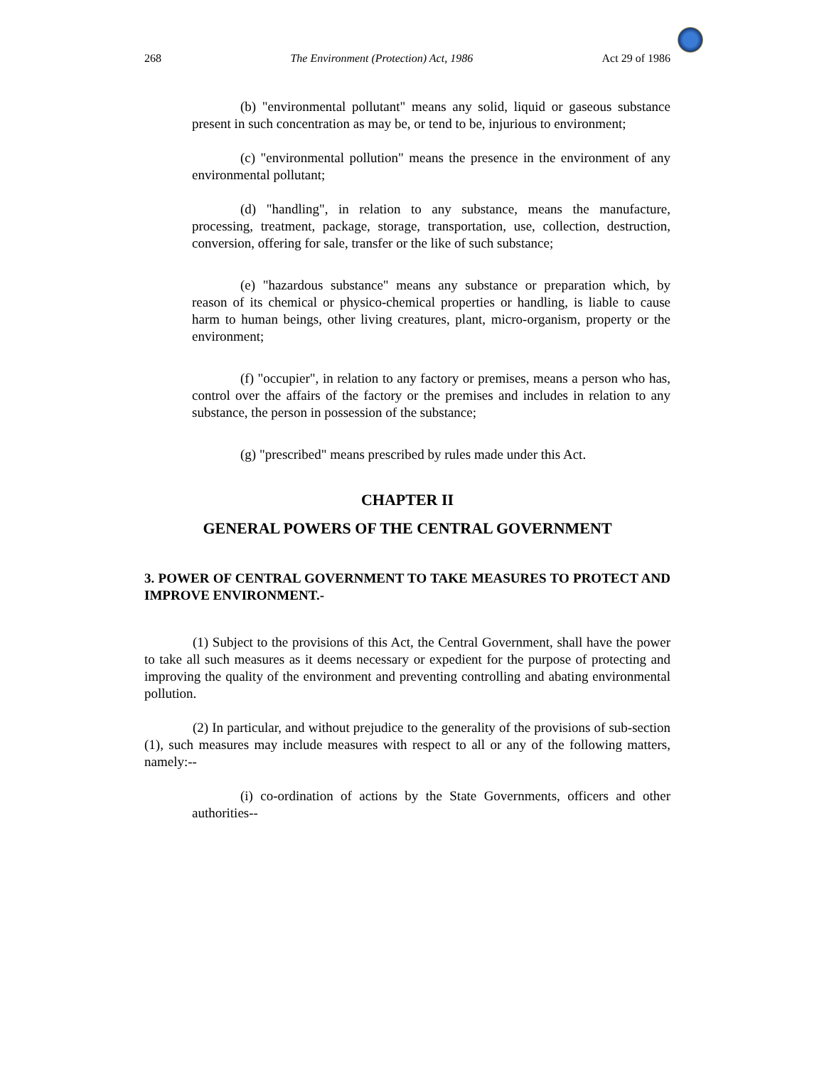268 The Environment (Protection) Act, 1986 Act 29 of 1986
(b) "environmental pollutant" means any solid, liquid or gaseous substance present in such concentration as may be, or tend to be, injurious to environment;
(c) "environmental pollution" means the presence in the environment of any environmental pollutant;
(d) "handling", in relation to any substance, means the manufacture, processing, treatment, package, storage, transportation, use, collection, destruction, conversion, offering for sale, transfer or the like of such substance;
(e) "hazardous substance" means any substance or preparation which, by reason of its chemical or physico-chemical properties or handling, is liable to cause harm to human beings, other living creatures, plant, micro-organism, property or the environment;
(f) "occupier", in relation to any factory or premises, means a person who has, control over the affairs of the factory or the premises and includes in relation to any substance, the person in possession of the substance;
(g) "prescribed" means prescribed by rules made under this Act.
CHAPTER II
GENERAL POWERS OF THE CENTRAL GOVERNMENT
3. POWER OF CENTRAL GOVERNMENT TO TAKE MEASURES TO PROTECT AND IMPROVE ENVIRONMENT.-
(1) Subject to the provisions of this Act, the Central Government, shall have the power to take all such measures as it deems necessary or expedient for the purpose of protecting and improving the quality of the environment and preventing controlling and abating environmental pollution.
(2) In particular, and without prejudice to the generality of the provisions of sub-section (1), such measures may include measures with respect to all or any of the following matters, namely:--
(i) co-ordination of actions by the State Governments, officers and other authorities--